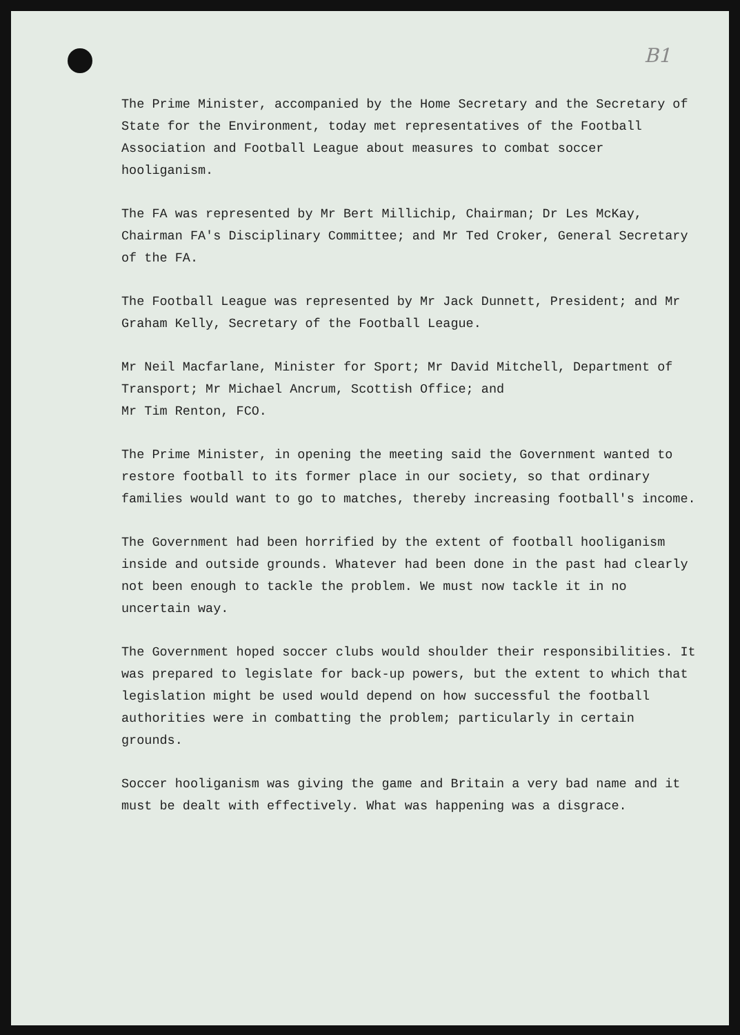B1
The Prime Minister, accompanied by the Home Secretary and the Secretary of State for the Environment, today met representatives of the Football Association and Football League about measures to combat soccer hooliganism.
The FA was represented by Mr Bert Millichip, Chairman; Dr Les McKay, Chairman FA's Disciplinary Committee; and Mr Ted Croker, General Secretary of the FA.
The Football League was represented by Mr Jack Dunnett, President; and Mr Graham Kelly, Secretary of the Football League.
Mr Neil Macfarlane, Minister for Sport; Mr David Mitchell, Department of Transport; Mr Michael Ancrum, Scottish Office; and
Mr Tim Renton, FCO.
The Prime Minister, in opening the meeting said the Government wanted to restore football to its former place in our society, so that ordinary families would want to go to matches, thereby increasing football's income.
The Government had been horrified by the extent of football hooliganism inside and outside grounds. Whatever had been done in the past had clearly not been enough to tackle the problem. We must now tackle it in no uncertain way.
The Government hoped soccer clubs would shoulder their responsibilities. It was prepared to legislate for back-up powers, but the extent to which that legislation might be used would depend on how successful the football authorities were in combatting the problem; particularly in certain grounds.
Soccer hooliganism was giving the game and Britain a very bad name and it must be dealt with effectively. What was happening was a disgrace.